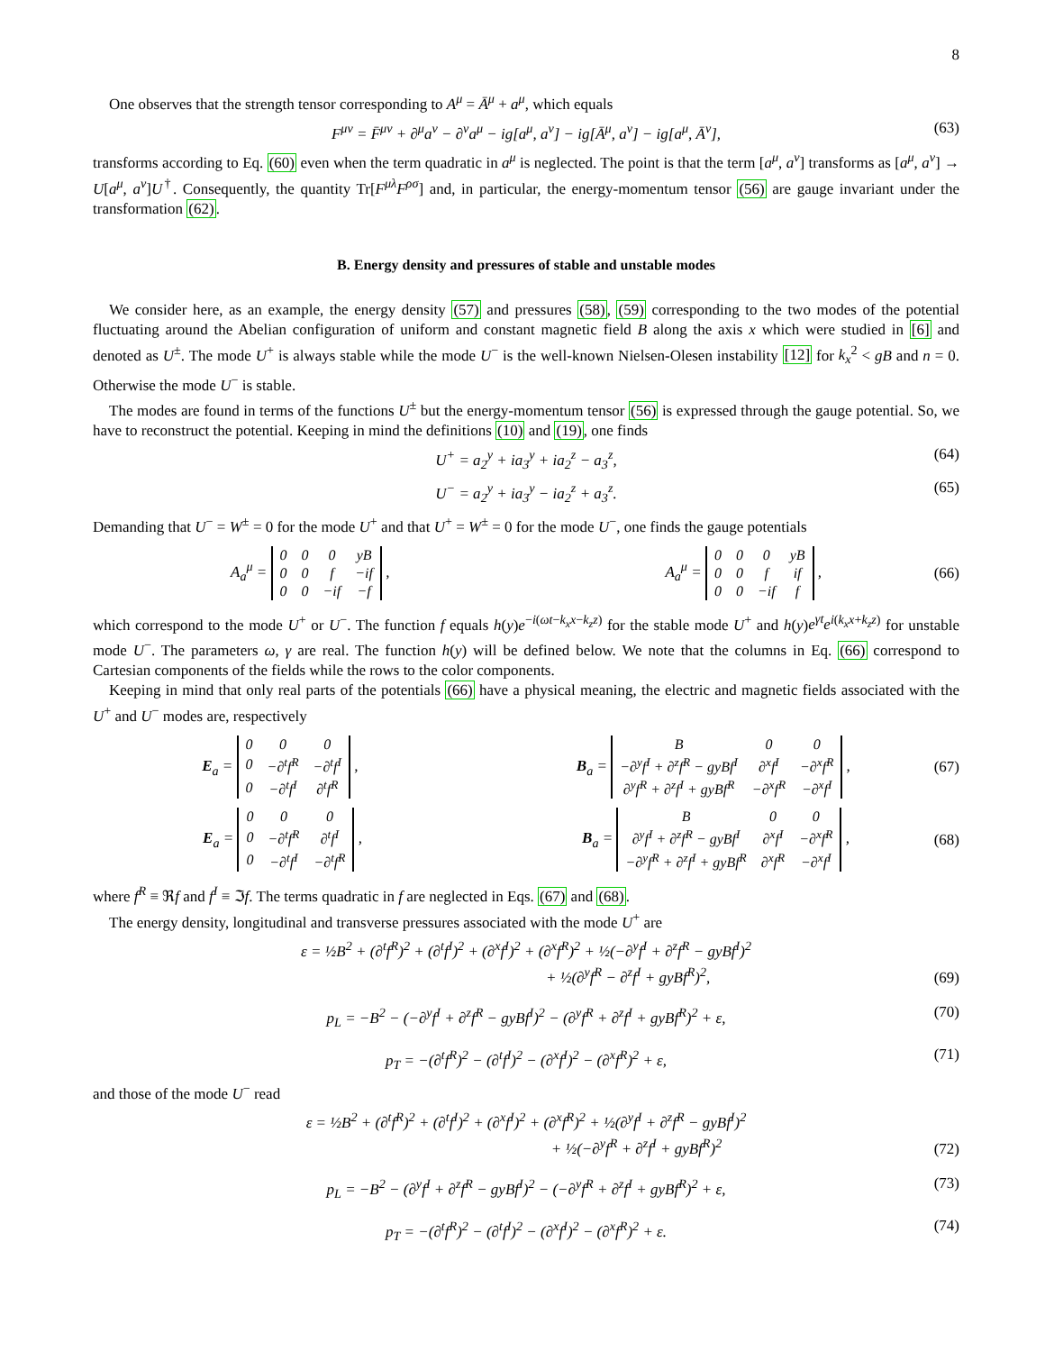8
One observes that the strength tensor corresponding to A<sup>μ</sup> = Ā<sup>μ</sup> + a<sup>μ</sup>, which equals
F<sup>μν</sup> = F̄<sup>μν</sup> + ∂<sup>μ</sup>a<sup>ν</sup> − ∂<sup>ν</sup>a<sup>μ</sup> − ig[a<sup>μ</sup>, a<sup>ν</sup>] − ig[Ā<sup>μ</sup>, a<sup>ν</sup>] − ig[a<sup>μ</sup>, Ā<sup>ν</sup>], (63)
transforms according to Eq. (60) even when the term quadratic in a<sup>μ</sup> is neglected. The point is that the term [a<sup>μ</sup>, a<sup>ν</sup>] transforms as [a<sup>μ</sup>, a<sup>ν</sup>] → U[a<sup>μ</sup>, a<sup>ν</sup>]U<sup>†</sup>. Consequently, the quantity Tr[F<sup>μλ</sup>F<sup>ρσ</sup>] and, in particular, the energy-momentum tensor (56) are gauge invariant under the transformation (62).
B. Energy density and pressures of stable and unstable modes
We consider here, as an example, the energy density (57) and pressures (58), (59) corresponding to the two modes of the potential fluctuating around the Abelian configuration of uniform and constant magnetic field B along the axis x which were studied in [6] and denoted as U<sup>±</sup>. The mode U<sup>+</sup> is always stable while the mode U<sup>−</sup> is the well-known Nielsen-Olesen instability [12] for k<sub>x</sub><sup>2</sup> < gB and n = 0. Otherwise the mode U<sup>−</sup> is stable.
The modes are found in terms of the functions U<sup>±</sup> but the energy-momentum tensor (56) is expressed through the gauge potential. So, we have to reconstruct the potential. Keeping in mind the definitions (10) and (19), one finds
U<sup>+</sup> = a<sub>2</sub><sup>y</sup> + ia<sub>3</sub><sup>y</sup> + ia<sub>2</sub><sup>z</sup> − a<sub>3</sub><sup>z</sup>, (64)
U<sup>−</sup> = a<sub>2</sub><sup>y</sup> + ia<sub>3</sub><sup>y</sup> − ia<sub>2</sub><sup>z</sup> + a<sub>3</sub><sup>z</sup>. (65)
Demanding that U<sup>−</sup> = W<sup>±</sup> = 0 for the mode U<sup>+</sup> and that U<sup>+</sup> = W<sup>±</sup> = 0 for the mode U<sup>−</sup>, one finds the gauge potentials
A<sub>a</sub><sup>μ</sup> =
| 0 | 0 | 0 | yB |
| 0 | 0 | f | −if |
| 0 | 0 | −if | −f |
, A<sub>a</sub><sup>μ</sup> =
| 0 | 0 | 0 | yB |
| 0 | 0 | f | if |
| 0 | 0 | −if | f |
, (66)
which correspond to the mode U<sup>+</sup> or U<sup>−</sup>. The function f equals h(y)e<sup>−i(ωt−k<sub>x</sub>x−k<sub>z</sub>z)</sup> for the stable mode U<sup>+</sup> and h(y)e<sup>γt</sup>e<sup>i(k<sub>x</sub>x+k<sub>z</sub>z)</sup> for unstable mode U<sup>−</sup>. The parameters ω, γ are real. The function h(y) will be defined below. We note that the columns in Eq. (66) correspond to Cartesian components of the fields while the rows to the color components.
Keeping in mind that only real parts of the potentials (66) have a physical meaning, the electric and magnetic fields associated with the U<sup>+</sup> and U<sup>−</sup> modes are, respectively
E<sub>a</sub> =
| 0 | 0 | 0 |
| 0 | −∂<sup>t</sup>f<sup>R</sup> | −∂<sup>t</sup>f<sup>I</sup> |
| 0 | −∂<sup>t</sup>f<sup>I</sup> | ∂<sup>t</sup>f<sup>R</sup> |
, B<sub>a</sub> =
| B | 0 | 0 |
| −∂<sup>y</sup>f<sup>I</sup> + ∂<sup>z</sup>f<sup>R</sup> − gyBf<sup>I</sup> | ∂<sup>x</sup>f<sup>I</sup> | −∂<sup>x</sup>f<sup>R</sup> |
| ∂<sup>y</sup>f<sup>R</sup> + ∂<sup>z</sup>f<sup>I</sup> + gyBf<sup>R</sup> | −∂<sup>x</sup>f<sup>R</sup> | −∂<sup>x</sup>f<sup>I</sup> |
, (67)
E<sub>a</sub> =
| 0 | 0 | 0 |
| 0 | −∂<sup>t</sup>f<sup>R</sup> | ∂<sup>t</sup>f<sup>I</sup> |
| 0 | −∂<sup>t</sup>f<sup>I</sup> | −∂<sup>t</sup>f<sup>R</sup> |
, B<sub>a</sub> =
| B | 0 | 0 |
| ∂<sup>y</sup>f<sup>I</sup> + ∂<sup>z</sup>f<sup>R</sup> − gyBf<sup>I</sup> | ∂<sup>x</sup>f<sup>I</sup> | −∂<sup>x</sup>f<sup>R</sup> |
| −∂<sup>y</sup>f<sup>R</sup> + ∂<sup>z</sup>f<sup>I</sup> + gyBf<sup>R</sup> | ∂<sup>x</sup>f<sup>R</sup> | −∂<sup>x</sup>f<sup>I</sup> |
, (68)
where f<sup>R</sup> ≡ ℜf and f<sup>I</sup> ≡ ℑf. The terms quadratic in f are neglected in Eqs. (67) and (68).
The energy density, longitudinal and transverse pressures associated with the mode U<sup>+</sup> are
ε = ½B<sup>2</sup> + (∂<sup>t</sup>f<sup>R</sup>)<sup>2</sup> + (∂<sup>t</sup>f<sup>I</sup>)<sup>2</sup> + (∂<sup>x</sup>f<sup>I</sup>)<sup>2</sup> + (∂<sup>x</sup>f<sup>R</sup>)<sup>2</sup> + ½(−∂<sup>y</sup>f<sup>I</sup> + ∂<sup>z</sup>f<sup>R</sup> − gyBf<sup>I</sup>)<sup>2</sup>
+ ½(∂<sup>y</sup>f<sup>R</sup> − ∂<sup>z</sup>f<sup>I</sup> + gyBf<sup>R</sup>)<sup>2</sup>,
(69)
p<sub>L</sub> = −B<sup>2</sup> − (−∂<sup>y</sup>f<sup>I</sup> + ∂<sup>z</sup>f<sup>R</sup> − gyBf<sup>I</sup>)<sup>2</sup> − (∂<sup>y</sup>f<sup>R</sup> + ∂<sup>z</sup>f<sup>I</sup> + gyBf<sup>R</sup>)<sup>2</sup> + ε, (70)
p<sub>T</sub> = −(∂<sup>t</sup>f<sup>R</sup>)<sup>2</sup> − (∂<sup>t</sup>f<sup>I</sup>)<sup>2</sup> − (∂<sup>x</sup>f<sup>I</sup>)<sup>2</sup> − (∂<sup>x</sup>f<sup>R</sup>)<sup>2</sup> + ε, (71)
and those of the mode U<sup>−</sup> read
ε = ½B<sup>2</sup> + (∂<sup>t</sup>f<sup>R</sup>)<sup>2</sup> + (∂<sup>t</sup>f<sup>I</sup>)<sup>2</sup> + (∂<sup>x</sup>f<sup>I</sup>)<sup>2</sup> + (∂<sup>x</sup>f<sup>R</sup>)<sup>2</sup> + ½(∂<sup>y</sup>f<sup>I</sup> + ∂<sup>z</sup>f<sup>R</sup> − gyBf<sup>I</sup>)<sup>2</sup>
+ ½(−∂<sup>y</sup>f<sup>R</sup> + ∂<sup>z</sup>f<sup>I</sup> + gyBf<sup>R</sup>)<sup>2</sup>
(72)
p<sub>L</sub> = −B<sup>2</sup> − (∂<sup>y</sup>f<sup>I</sup> + ∂<sup>z</sup>f<sup>R</sup> − gyBf<sup>I</sup>)<sup>2</sup> − (−∂<sup>y</sup>f<sup>R</sup> + ∂<sup>z</sup>f<sup>I</sup> + gyBf<sup>R</sup>)<sup>2</sup> + ε, (73)
p<sub>T</sub> = −(∂<sup>t</sup>f<sup>R</sup>)<sup>2</sup> − (∂<sup>t</sup>f<sup>I</sup>)<sup>2</sup> − (∂<sup>x</sup>f<sup>I</sup>)<sup>2</sup> − (∂<sup>x</sup>f<sup>R</sup>)<sup>2</sup> + ε. (74)